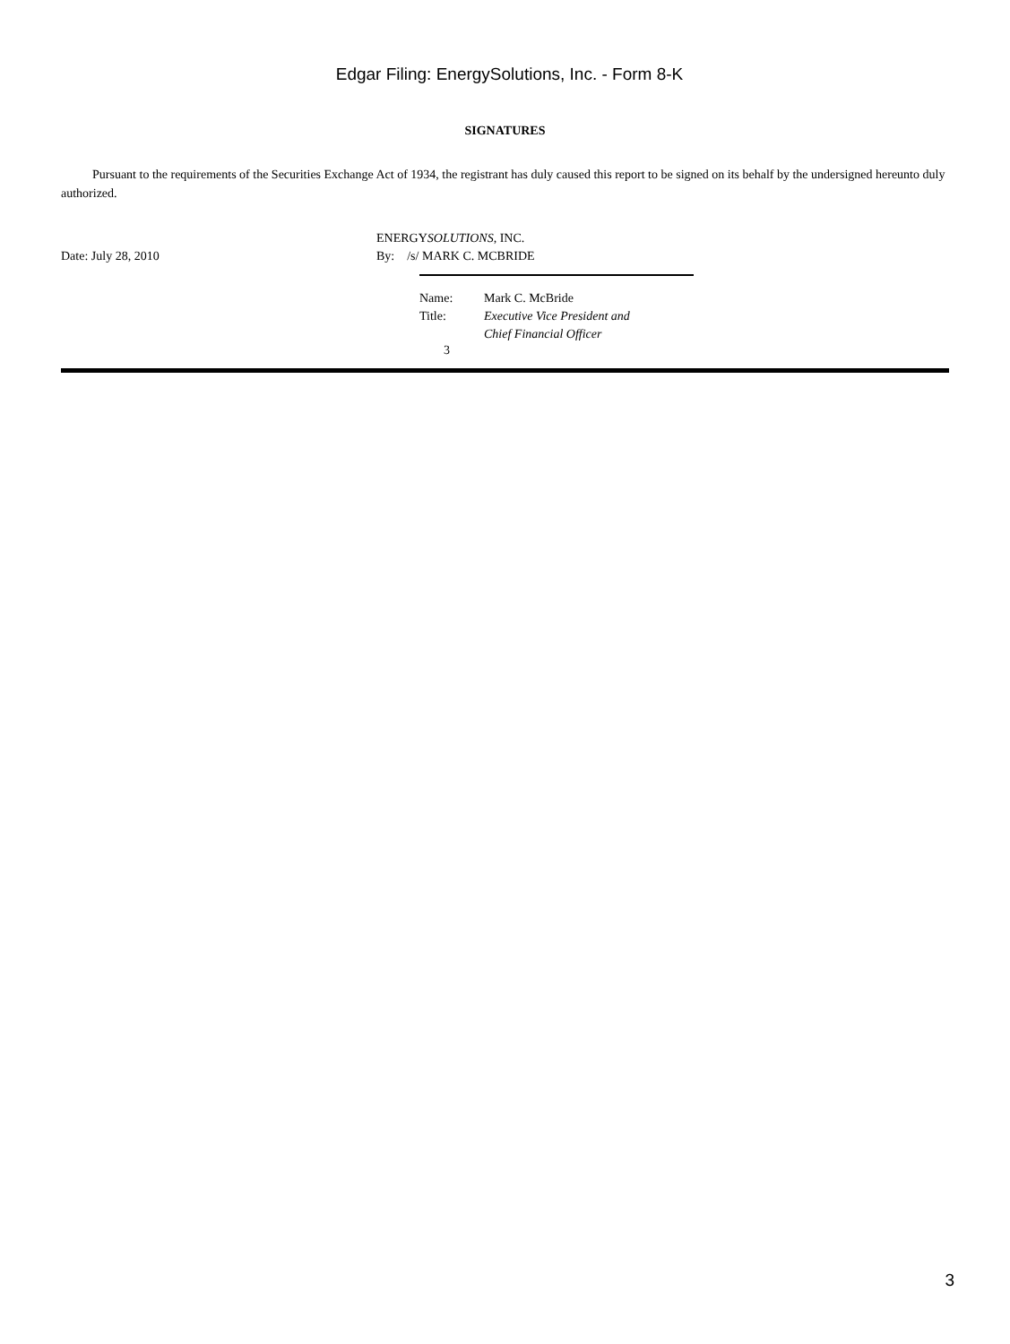Edgar Filing: EnergySolutions, Inc. - Form 8-K
SIGNATURES
Pursuant to the requirements of the Securities Exchange Act of 1934, the registrant has duly caused this report to be signed on its behalf by the undersigned hereunto duly authorized.
Date: July 28, 2010
ENERGYSOLUTIONS, INC.
By: /s/ MARK C. MCBRIDE
Name: Mark C. McBride Title: Executive Vice President and
Chief Financial Officer
3
3